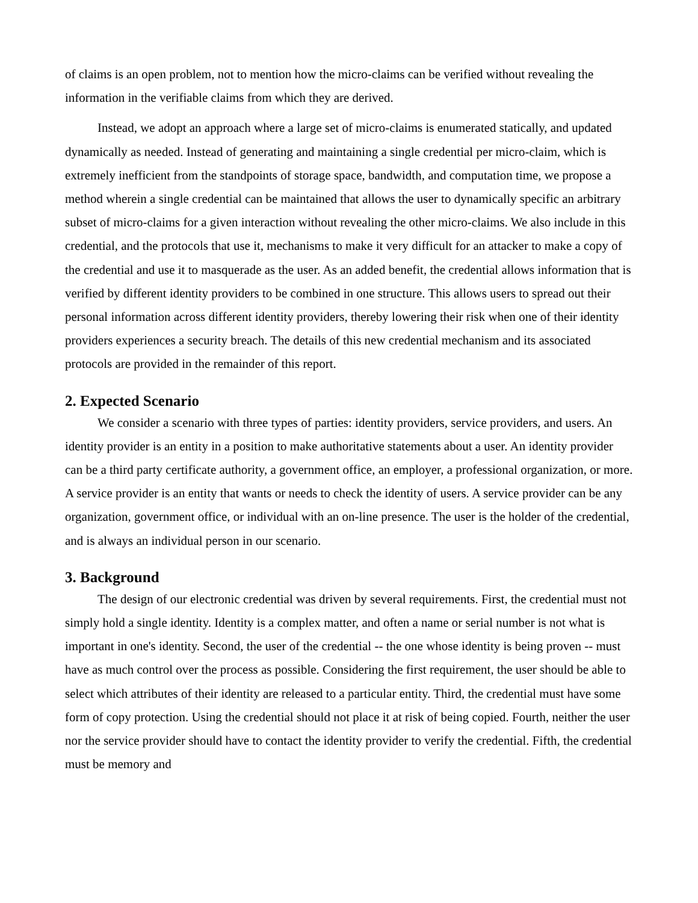of claims is an open problem, not to mention how the micro-claims can be verified without revealing the information in the verifiable claims from which they are derived.
Instead, we adopt an approach where a large set of micro-claims is enumerated statically, and updated dynamically as needed. Instead of generating and maintaining a single credential per micro-claim, which is extremely inefficient from the standpoints of storage space, bandwidth, and computation time, we propose a method wherein a single credential can be maintained that allows the user to dynamically specific an arbitrary subset of micro-claims for a given interaction without revealing the other micro-claims. We also include in this credential, and the protocols that use it, mechanisms to make it very difficult for an attacker to make a copy of the credential and use it to masquerade as the user. As an added benefit, the credential allows information that is verified by different identity providers to be combined in one structure. This allows users to spread out their personal information across different identity providers, thereby lowering their risk when one of their identity providers experiences a security breach. The details of this new credential mechanism and its associated protocols are provided in the remainder of this report.
2. Expected Scenario
We consider a scenario with three types of parties: identity providers, service providers, and users. An identity provider is an entity in a position to make authoritative statements about a user. An identity provider can be a third party certificate authority, a government office, an employer, a professional organization, or more. A service provider is an entity that wants or needs to check the identity of users. A service provider can be any organization, government office, or individual with an on-line presence. The user is the holder of the credential, and is always an individual person in our scenario.
3. Background
The design of our electronic credential was driven by several requirements. First, the credential must not simply hold a single identity. Identity is a complex matter, and often a name or serial number is not what is important in one's identity. Second, the user of the credential -- the one whose identity is being proven -- must have as much control over the process as possible. Considering the first requirement, the user should be able to select which attributes of their identity are released to a particular entity. Third, the credential must have some form of copy protection. Using the credential should not place it at risk of being copied. Fourth, neither the user nor the service provider should have to contact the identity provider to verify the credential. Fifth, the credential must be memory and